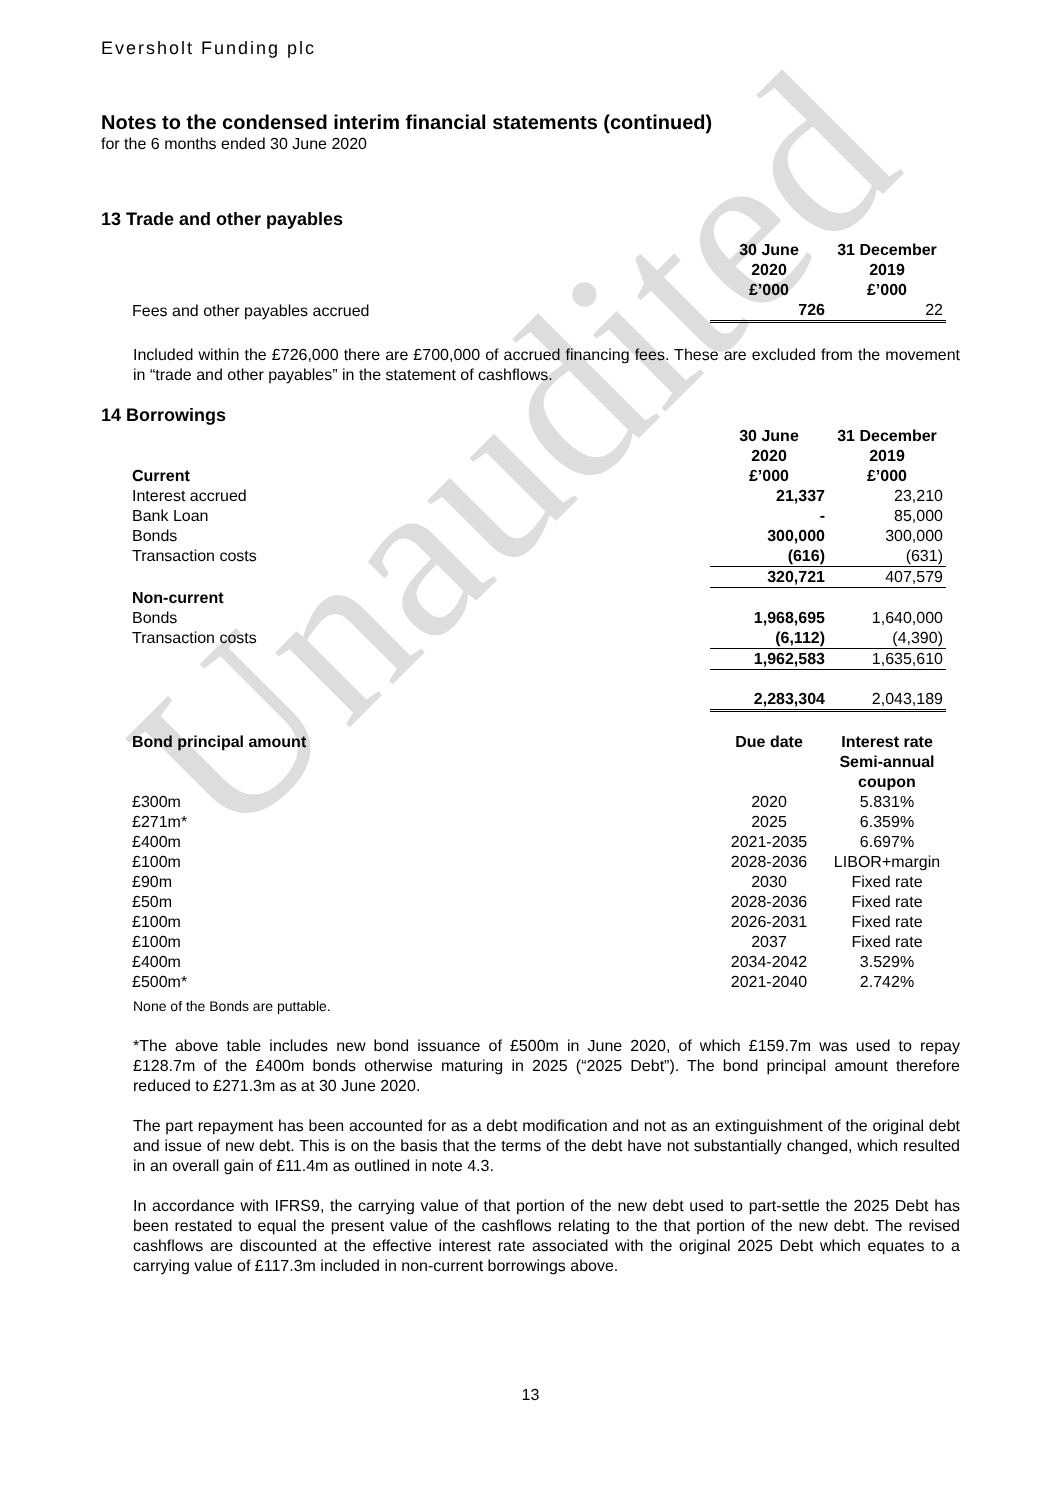Unaudited
Eversholt Funding plc
Notes to the condensed interim financial statements (continued)
for the 6 months ended 30 June 2020
13 Trade and other payables
| | 30 June 2020 £’000 | 31 December 2019 £’000 |
| --- | --- | --- |
| Fees and other payables accrued | 726 | 22 |
Included within the £726,000 there are £700,000 of accrued financing fees. These are excluded from the movement in “trade and other payables” in the statement of cashflows.
14 Borrowings
| Current | 30 June 2020 £’000 | 31 December 2019 £’000 |
| --- | --- | --- |
| Interest accrued | 21,337 | 23,210 |
| Bank Loan | - | 85,000 |
| Bonds | 300,000 | 300,000 |
| Transaction costs | (616) | (631) |
| | 320,721 | 407,579 |
| Non-current | | |
| Bonds | 1,968,695 | 1,640,000 |
| Transaction costs | (6,112) | (4,390) |
| | 1,962,583 | 1,635,610 |
| | 2,283,304 | 2,043,189 |
| Bond principal amount | Due date | Interest rate Semi-annual coupon |
| --- | --- | --- |
| £300m | 2020 | 5.831% |
| £271m* | 2025 | 6.359% |
| £400m | 2021-2035 | 6.697% |
| £100m | 2028-2036 | LIBOR+margin |
| £90m | 2030 | Fixed rate |
| £50m | 2028-2036 | Fixed rate |
| £100m | 2026-2031 | Fixed rate |
| £100m | 2037 | Fixed rate |
| £400m | 2034-2042 | 3.529% |
| £500m* | 2021-2040 | 2.742% |
None of the Bonds are puttable.
*The above table includes new bond issuance of £500m in June 2020, of which £159.7m was used to repay £128.7m of the £400m bonds otherwise maturing in 2025 (“2025 Debt”). The bond principal amount therefore reduced to £271.3m as at 30 June 2020.
The part repayment has been accounted for as a debt modification and not as an extinguishment of the original debt and issue of new debt. This is on the basis that the terms of the debt have not substantially changed, which resulted in an overall gain of £11.4m as outlined in note 4.3.
In accordance with IFRS9, the carrying value of that portion of the new debt used to part-settle the 2025 Debt has been restated to equal the present value of the cashflows relating to the that portion of the new debt. The revised cashflows are discounted at the effective interest rate associated with the original 2025 Debt which equates to a carrying value of £117.3m included in non-current borrowings above.
13